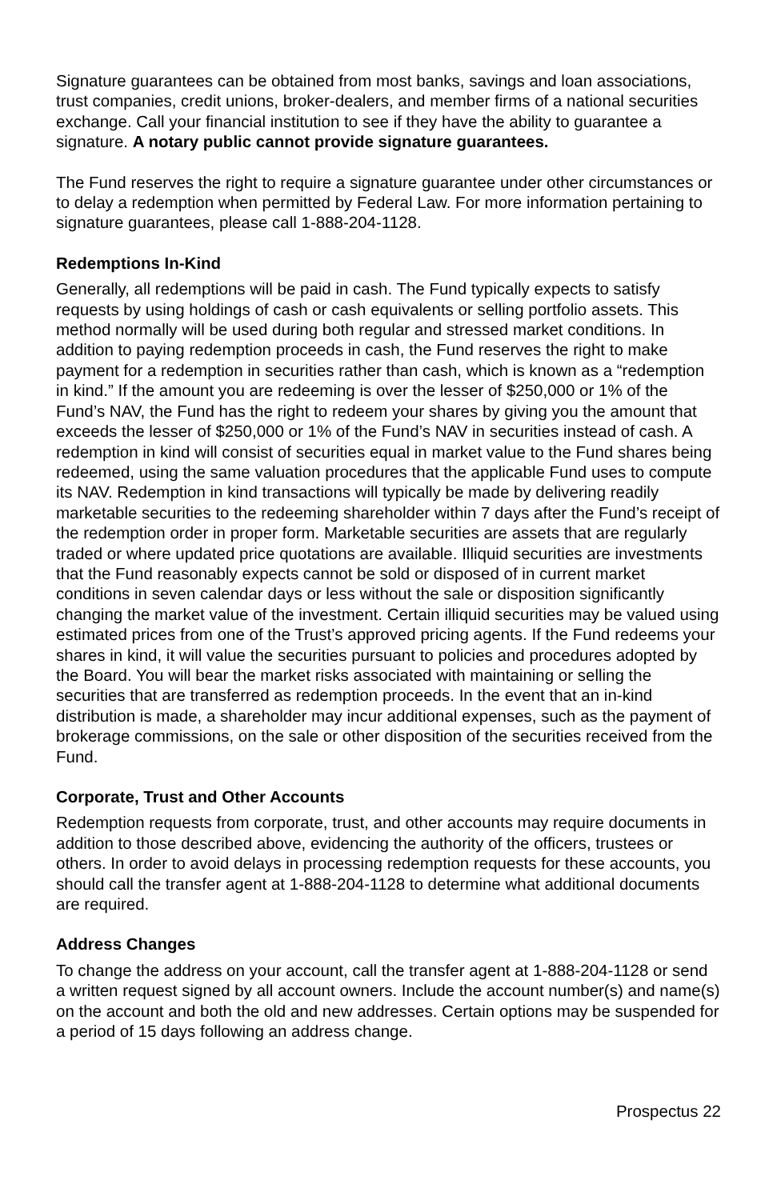Signature guarantees can be obtained from most banks, savings and loan associations, trust companies, credit unions, broker-dealers, and member firms of a national securities exchange. Call your financial institution to see if they have the ability to guarantee a signature. A notary public cannot provide signature guarantees.
The Fund reserves the right to require a signature guarantee under other circumstances or to delay a redemption when permitted by Federal Law. For more information pertaining to signature guarantees, please call 1-888-204-1128.
Redemptions In-Kind
Generally, all redemptions will be paid in cash. The Fund typically expects to satisfy requests by using holdings of cash or cash equivalents or selling portfolio assets. This method normally will be used during both regular and stressed market conditions. In addition to paying redemption proceeds in cash, the Fund reserves the right to make payment for a redemption in securities rather than cash, which is known as a “redemption in kind.” If the amount you are redeeming is over the lesser of $250,000 or 1% of the Fund’s NAV, the Fund has the right to redeem your shares by giving you the amount that exceeds the lesser of $250,000 or 1% of the Fund’s NAV in securities instead of cash. A redemption in kind will consist of securities equal in market value to the Fund shares being redeemed, using the same valuation procedures that the applicable Fund uses to compute its NAV. Redemption in kind transactions will typically be made by delivering readily marketable securities to the redeeming shareholder within 7 days after the Fund’s receipt of the redemption order in proper form. Marketable securities are assets that are regularly traded or where updated price quotations are available. Illiquid securities are investments that the Fund reasonably expects cannot be sold or disposed of in current market conditions in seven calendar days or less without the sale or disposition significantly changing the market value of the investment. Certain illiquid securities may be valued using estimated prices from one of the Trust’s approved pricing agents. If the Fund redeems your shares in kind, it will value the securities pursuant to policies and procedures adopted by the Board. You will bear the market risks associated with maintaining or selling the securities that are transferred as redemption proceeds. In the event that an in-kind distribution is made, a shareholder may incur additional expenses, such as the payment of brokerage commissions, on the sale or other disposition of the securities received from the Fund.
Corporate, Trust and Other Accounts
Redemption requests from corporate, trust, and other accounts may require documents in addition to those described above, evidencing the authority of the officers, trustees or others. In order to avoid delays in processing redemption requests for these accounts, you should call the transfer agent at 1-888-204-1128 to determine what additional documents are required.
Address Changes
To change the address on your account, call the transfer agent at 1-888-204-1128 or send a written request signed by all account owners. Include the account number(s) and name(s) on the account and both the old and new addresses. Certain options may be suspended for a period of 15 days following an address change.
Prospectus 22